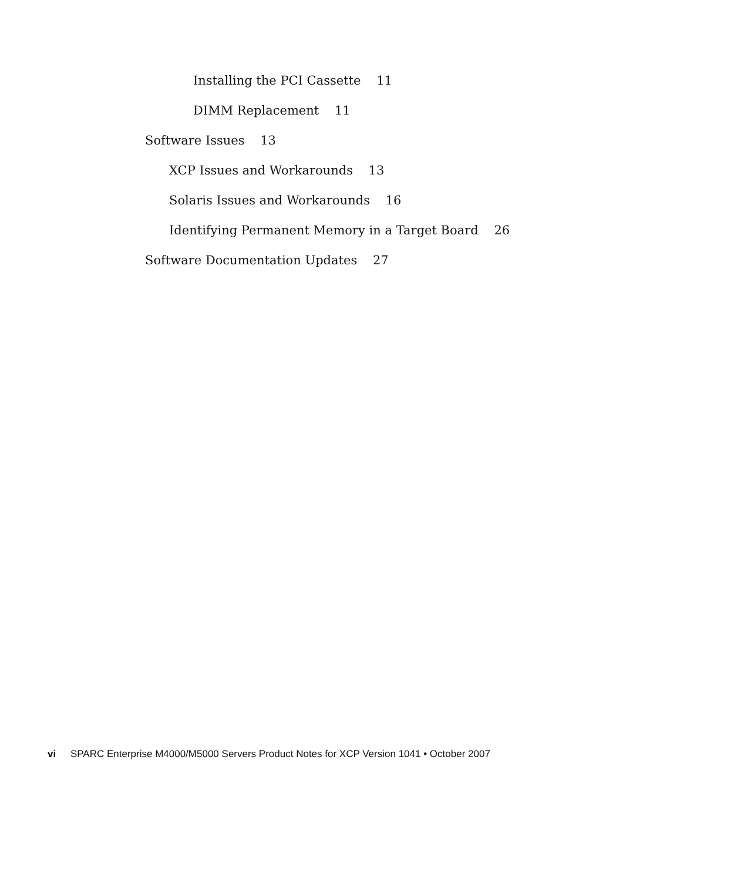Installing the PCI Cassette 11
DIMM Replacement 11
Software Issues 13
XCP Issues and Workarounds 13
Solaris Issues and Workarounds 16
Identifying Permanent Memory in a Target Board 26
Software Documentation Updates 27
vi SPARC Enterprise M4000/M5000 Servers Product Notes for XCP Version 1041 • October 2007